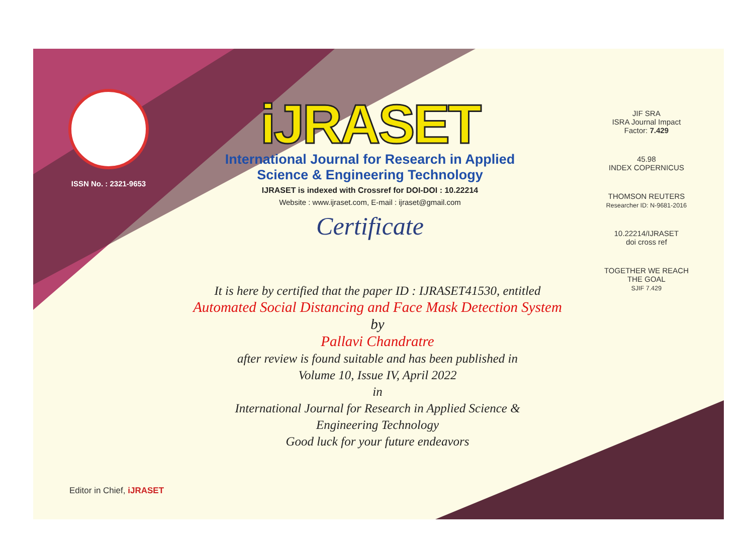ISSN No. : 2321-9653
iJRASET
International Journal for Research in Applied
Science & Engineering Technology
IJRASET is indexed with Crossref for DOI-DOI : 10.22214
Website : www.ijraset.com, E-mail : ijraset@gmail.com
Certificate
It is here by certified that the paper ID : IJRASET41530, entitled
Automated Social Distancing and Face Mask Detection System
by
Pallavi Chandratre
after review is found suitable and has been published in
Volume 10, Issue IV, April 2022
in
International Journal for Research in Applied Science &
Engineering Technology
Good luck for your future endeavors
JIF SRA
ISRA Journal Impact
Factor: 7.429
45.98
INDEX COPERNICUS
THOMSON REUTERS
Researcher ID: N-9681-2016
10.22214/IJRASET
doi cross ref
TOGETHER WE REACH THE GOAL
SJIF 7.429
Editor in Chief, iJRASET